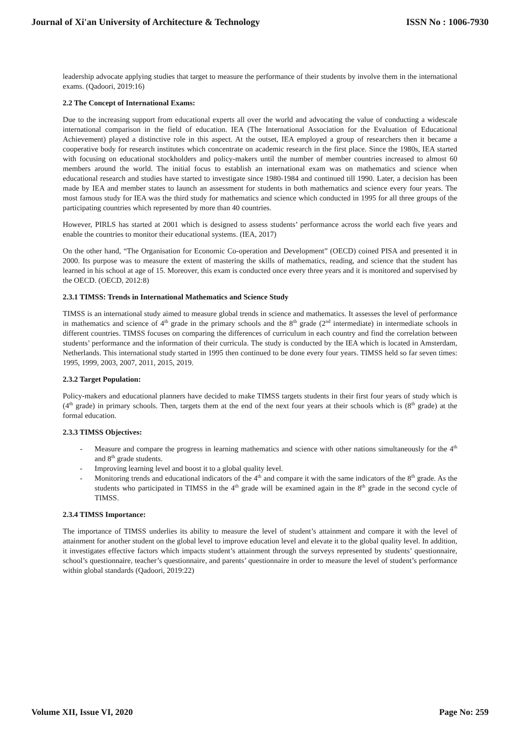Journal of Xi'an University of Architecture & Technology ISSN No : 1006-7930
leadership advocate applying studies that target to measure the performance of their students by involve them in the international exams. (Qadoori, 2019:16)
2.2 The Concept of International Exams:
Due to the increasing support from educational experts all over the world and advocating the value of conducting a widescale international comparison in the field of education. IEA (The International Association for the Evaluation of Educational Achievement) played a distinctive role in this aspect. At the outset, IEA employed a group of researchers then it became a cooperative body for research institutes which concentrate on academic research in the first place. Since the 1980s, IEA started with focusing on educational stockholders and policy-makers until the number of member countries increased to almost 60 members around the world. The initial focus to establish an international exam was on mathematics and science when educational research and studies have started to investigate since 1980-1984 and continued till 1990. Later, a decision has been made by IEA and member states to launch an assessment for students in both mathematics and science every four years. The most famous study for IEA was the third study for mathematics and science which conducted in 1995 for all three groups of the participating countries which represented by more than 40 countries.
However, PIRLS has started at 2001 which is designed to assess students’ performance across the world each five years and enable the countries to monitor their educational systems. (IEA, 2017)
On the other hand, “The Organisation for Economic Co-operation and Development” (OECD) coined PISA and presented it in 2000. Its purpose was to measure the extent of mastering the skills of mathematics, reading, and science that the student has learned in his school at age of 15. Moreover, this exam is conducted once every three years and it is monitored and supervised by the OECD. (OECD, 2012:8)
2.3.1 TIMSS: Trends in International Mathematics and Science Study
TIMSS is an international study aimed to measure global trends in science and mathematics. It assesses the level of performance in mathematics and science of 4<sup>th</sup> grade in the primary schools and the 8<sup>th</sup> grade (2<sup>nd</sup> intermediate) in intermediate schools in different countries. TIMSS focuses on comparing the differences of curriculum in each country and find the correlation between students’ performance and the information of their curricula. The study is conducted by the IEA which is located in Amsterdam, Netherlands. This international study started in 1995 then continued to be done every four years. TIMSS held so far seven times: 1995, 1999, 2003, 2007, 2011, 2015, 2019.
2.3.2 Target Population:
Policy-makers and educational planners have decided to make TIMSS targets students in their first four years of study which is (4<sup>th</sup> grade) in primary schools. Then, targets them at the end of the next four years at their schools which is (8<sup>th</sup> grade) at the formal education.
2.3.3 TIMSS Objectives:
- Measure and compare the progress in learning mathematics and science with other nations simultaneously for the 4<sup>th</sup> and 8<sup>th</sup> grade students.
- Improving learning level and boost it to a global quality level.
- Monitoring trends and educational indicators of the 4<sup>th</sup> and compare it with the same indicators of the 8<sup>th</sup> grade. As the students who participated in TIMSS in the 4<sup>th</sup> grade will be examined again in the 8<sup>th</sup> grade in the second cycle of TIMSS.
2.3.4 TIMSS Importance:
The importance of TIMSS underlies its ability to measure the level of student’s attainment and compare it with the level of attainment for another student on the global level to improve education level and elevate it to the global quality level. In addition, it investigates effective factors which impacts student’s attainment through the surveys represented by students’ questionnaire, school’s questionnaire, teacher’s questionnaire, and parents’ questionnaire in order to measure the level of student’s performance within global standards (Qadoori, 2019:22)
Volume XII, Issue VI, 2020 Page No: 259